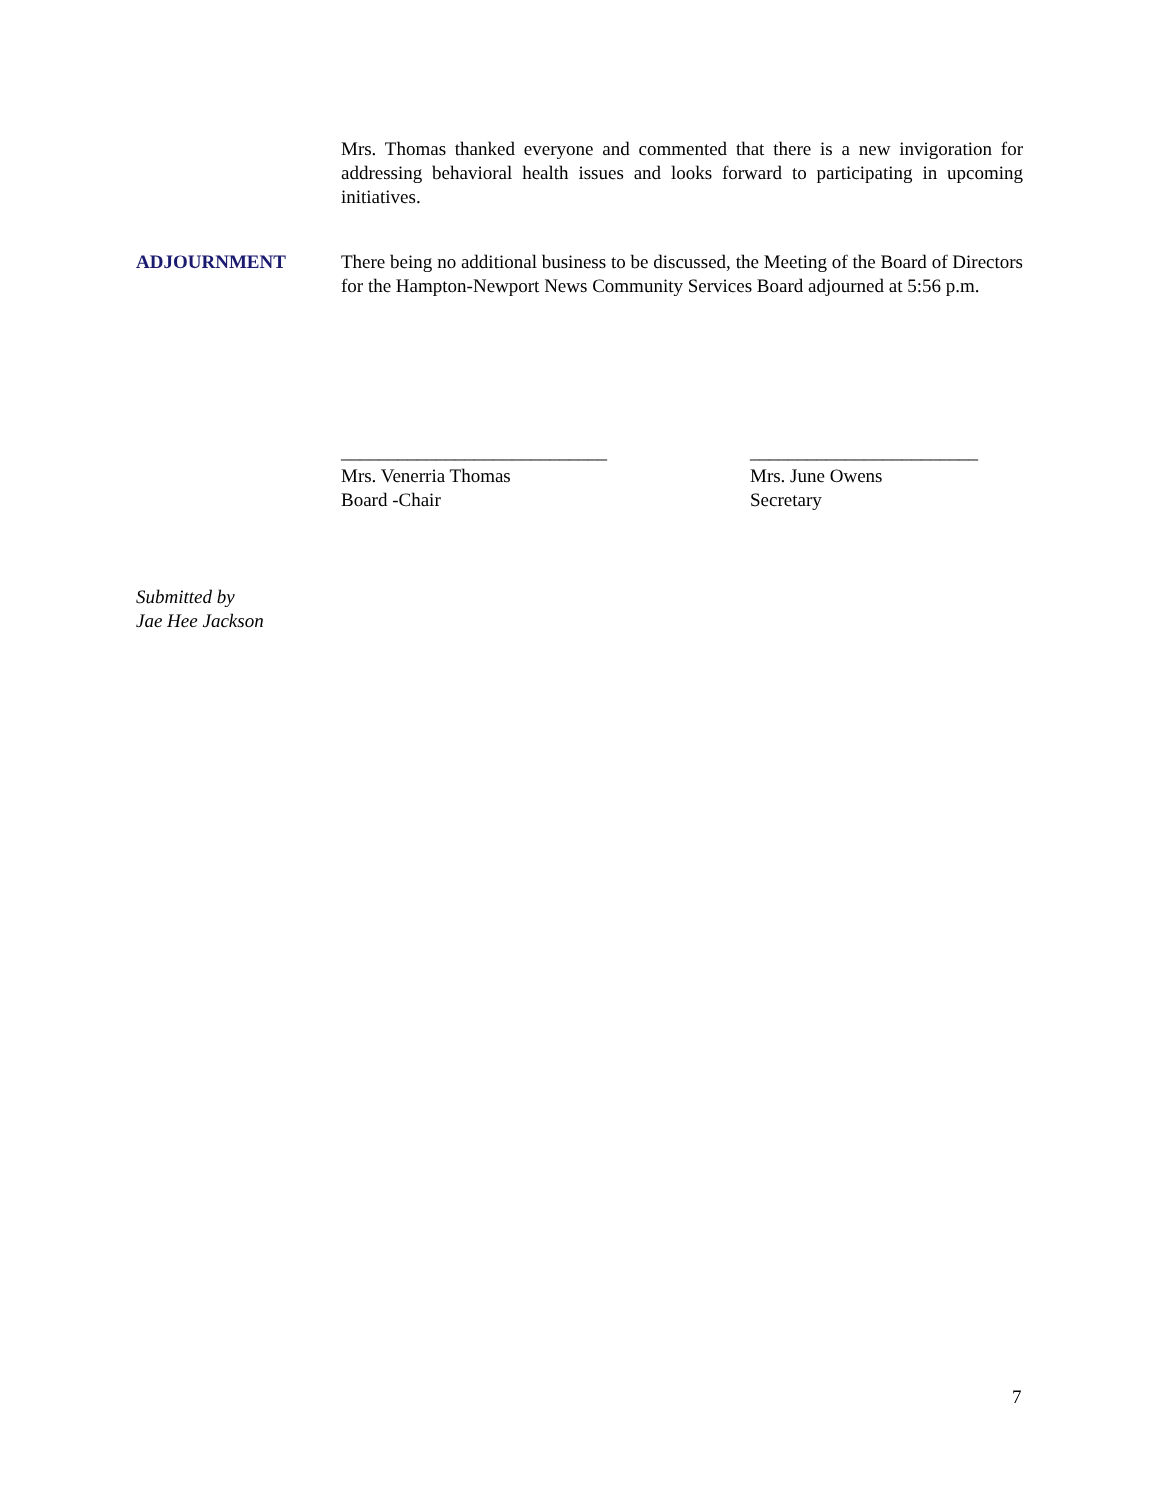Mrs. Thomas thanked everyone and commented that there is a new invigoration for addressing behavioral health issues and looks forward to participating in upcoming initiatives.
ADJOURNMENT There being no additional business to be discussed, the Meeting of the Board of Directors for the Hampton-Newport News Community Services Board adjourned at 5:56 p.m.
____________________________
Mrs. Venerria Thomas
Board -Chair
________________________
Mrs. June Owens
Secretary
Submitted by
Jae Hee Jackson
7